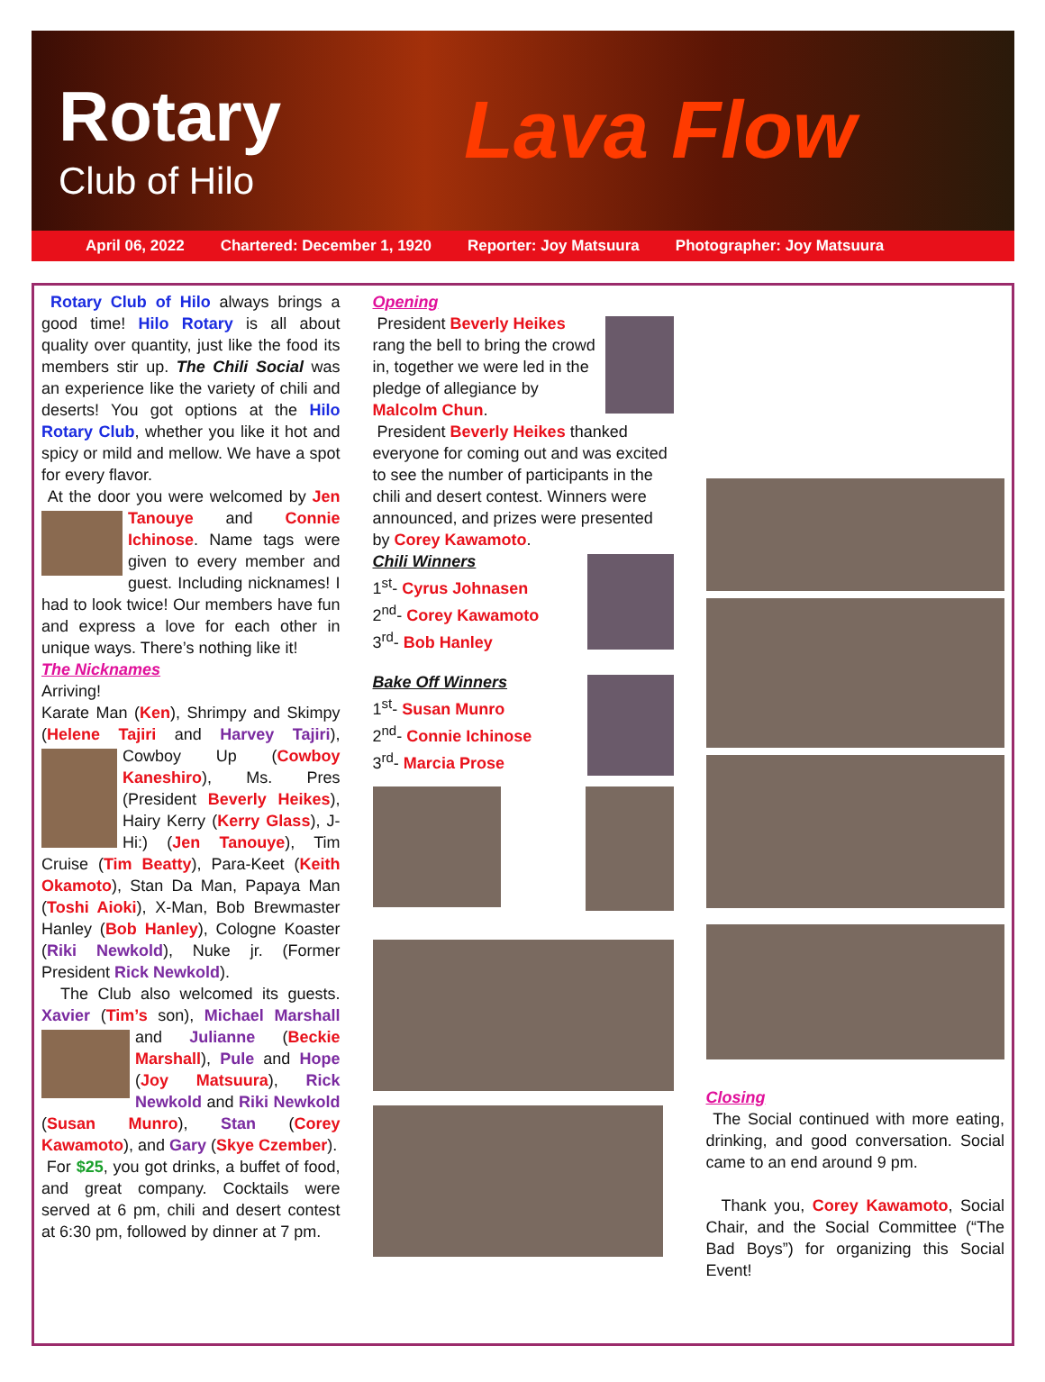Rotary
Club of Hilo
Lava Flow
April 06, 2022 Chartered: December 1, 1920 Reporter: Joy Matsuura Photographer: Joy Matsuura
Rotary Club of Hilo always brings a good time! Hilo Rotary is all about quality over quantity, just like the food its members stir up. The Chili Social was an experience like the variety of chili and deserts! You got options at the Hilo Rotary Club, whether you like it hot and spicy or mild and mellow. We have a spot for every flavor.
At the door you were welcomed by Jen Tanouye and Connie Ichinose. Name tags were given to every member and guest. Including nicknames! I had to look twice! Our members have fun and express a love for each other in unique ways. There’s nothing like it!
The Nicknames
Arriving!
Karate Man (Ken), Shrimpy and Skimpy (Helene Tajiri and Harvey Tajiri), Cowboy Up (Cowboy Kaneshiro), Ms. Pres (President Beverly Heikes), Hairy Kerry (Kerry Glass), J-Hi:) (Jen Tanouye), Tim Cruise (Tim Beatty), Para-Keet (Keith Okamoto), Stan Da Man, Papaya Man (Toshi Aioki), X-Man, Bob Brewmaster Hanley (Bob Hanley), Cologne Koaster (Riki Newkold), Nuke jr. (Former President Rick Newkold).
The Club also welcomed its guests. Xavier (Tim’s son), Michael Marshall and Julianne (Beckie Marshall), Pule and Hope (Joy Matsuura), Rick Newkold and Riki Newkold (Susan Munro), Stan (Corey Kawamoto), and Gary (Skye Czember).
For $25, you got drinks, a buffet of food, and great company. Cocktails were served at 6 pm, chili and desert contest at 6:30 pm, followed by dinner at 7 pm.
Opening
President Beverly Heikes rang the bell to bring the crowd in, together we were led in the pledge of allegiance by Malcolm Chun.
President Beverly Heikes thanked everyone for coming out and was excited to see the number of participants in the chili and desert contest. Winners were announced, and prizes were presented by Corey Kawamoto.
Chili Winners
1<sup>st</sup>- Cyrus Johnasen
2<sup>nd</sup>- Corey Kawamoto
3<sup>rd</sup>- Bob Hanley
Bake Off Winners
1<sup>st</sup>- Susan Munro
2<sup>nd</sup>- Connie Ichinose
3<sup>rd</sup>- Marcia Prose
Closing
The Social continued with more eating, drinking, and good conversation. Social came to an end around 9 pm.
Thank you, Corey Kawamoto, Social Chair, and the Social Committee (“The Bad Boys”) for organizing this Social Event!